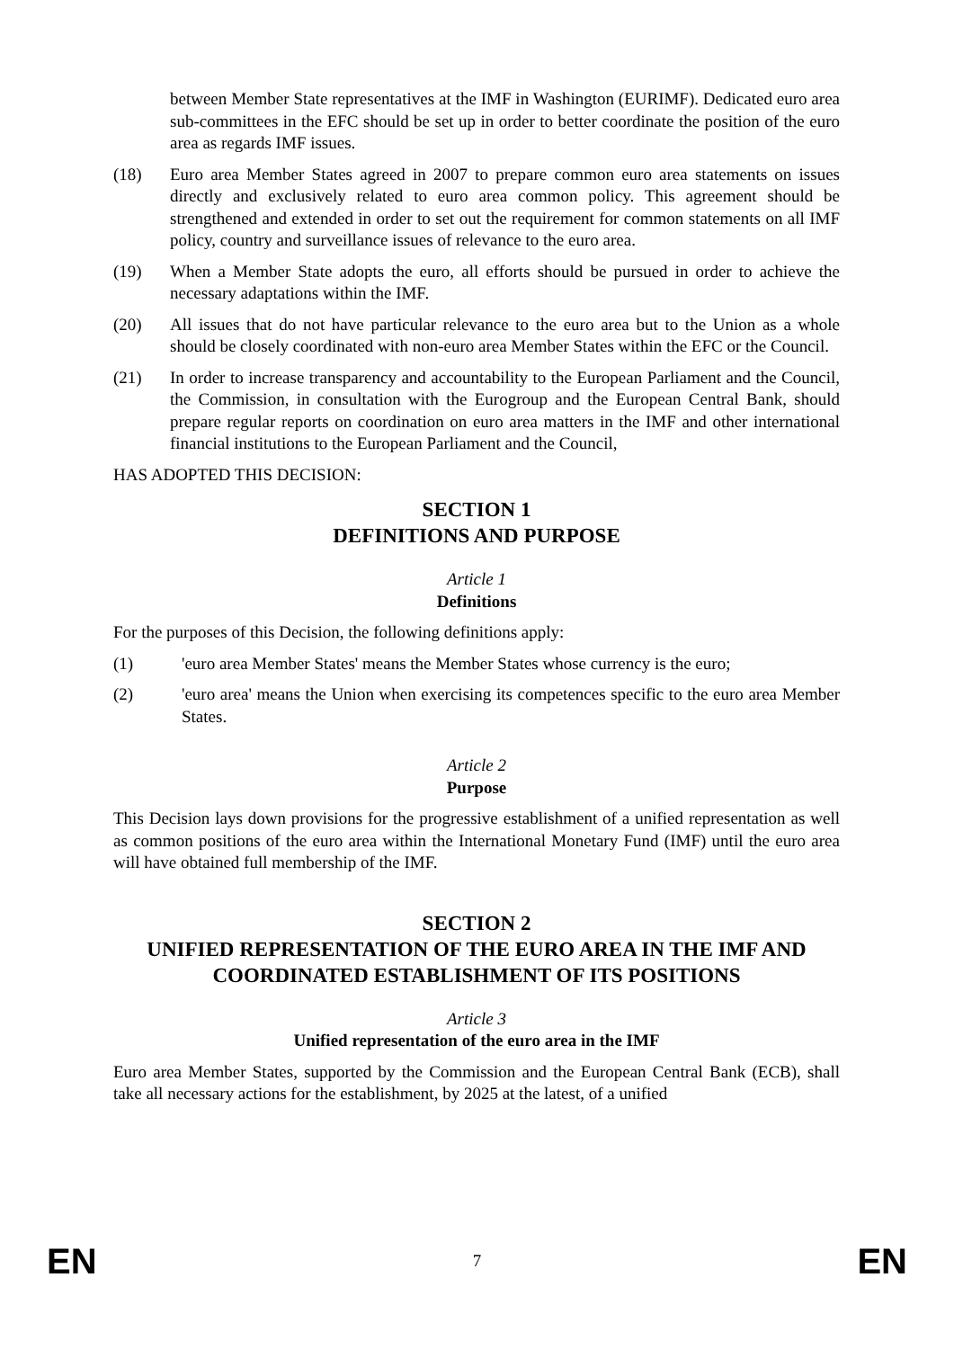between Member State representatives at the IMF in Washington (EURIMF). Dedicated euro area sub-committees in the EFC should be set up in order to better coordinate the position of the euro area as regards IMF issues.
(18) Euro area Member States agreed in 2007 to prepare common euro area statements on issues directly and exclusively related to euro area common policy. This agreement should be strengthened and extended in order to set out the requirement for common statements on all IMF policy, country and surveillance issues of relevance to the euro area.
(19) When a Member State adopts the euro, all efforts should be pursued in order to achieve the necessary adaptations within the IMF.
(20) All issues that do not have particular relevance to the euro area but to the Union as a whole should be closely coordinated with non-euro area Member States within the EFC or the Council.
(21) In order to increase transparency and accountability to the European Parliament and the Council, the Commission, in consultation with the Eurogroup and the European Central Bank, should prepare regular reports on coordination on euro area matters in the IMF and other international financial institutions to the European Parliament and the Council,
HAS ADOPTED THIS DECISION:
SECTION 1
DEFINITIONS AND PURPOSE
Article 1
Definitions
For the purposes of this Decision, the following definitions apply:
(1) 'euro area Member States' means the Member States whose currency is the euro;
(2) 'euro area' means the Union when exercising its competences specific to the euro area Member States.
Article 2
Purpose
This Decision lays down provisions for the progressive establishment of a unified representation as well as common positions of the euro area within the International Monetary Fund (IMF) until the euro area will have obtained full membership of the IMF.
SECTION 2
UNIFIED REPRESENTATION OF THE EURO AREA IN THE IMF AND COORDINATED ESTABLISHMENT OF ITS POSITIONS
Article 3
Unified representation of the euro area in the IMF
Euro area Member States, supported by the Commission and the European Central Bank (ECB), shall take all necessary actions for the establishment, by 2025 at the latest, of a unified
EN 7 EN